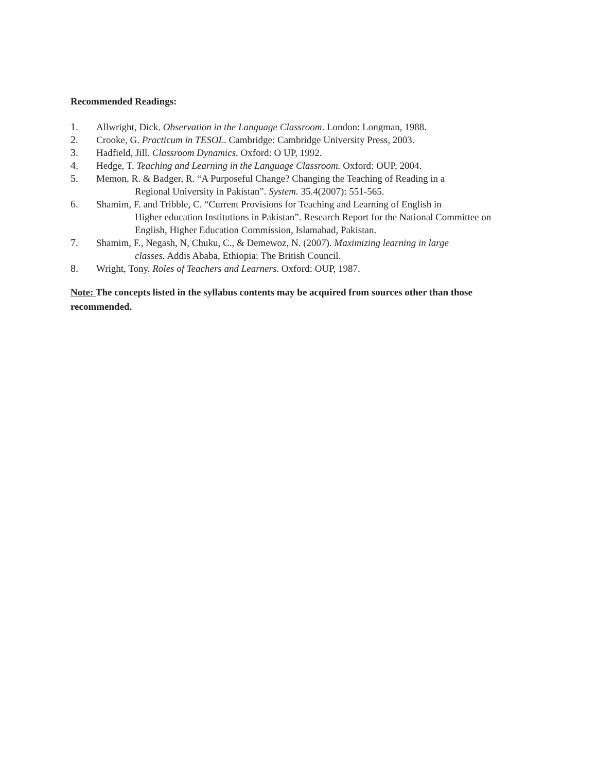Recommended Readings:
1. Allwright, Dick. Observation in the Language Classroom. London: Longman, 1988.
2. Crooke, G. Practicum in TESOL. Cambridge: Cambridge University Press, 2003.
3. Hadfield, Jill. Classroom Dynamics. Oxford: O UP, 1992.
4. Hedge, T. Teaching and Learning in the Language Classroom. Oxford: OUP, 2004.
5. Memon, R. & Badger, R. “A Purposeful Change? Changing the Teaching of Reading in a
Regional University in Pakistan”. System. 35.4(2007): 551-565.
6. Shamim, F. and Tribble, C. “Current Provisions for Teaching and Learning of English in
Higher education Institutions in Pakistan”. Research Report for the National Committee on English, Higher Education Commission, Islamabad, Pakistan.
7. Shamim, F., Negash, N, Chuku, C., & Demewoz, N. (2007). Maximizing learning in large
classes. Addis Ababa, Ethiopia: The British Council.
8. Wright, Tony. Roles of Teachers and Learners. Oxford: OUP, 1987.
Note: The concepts listed in the syllabus contents may be acquired from sources other than those recommended.